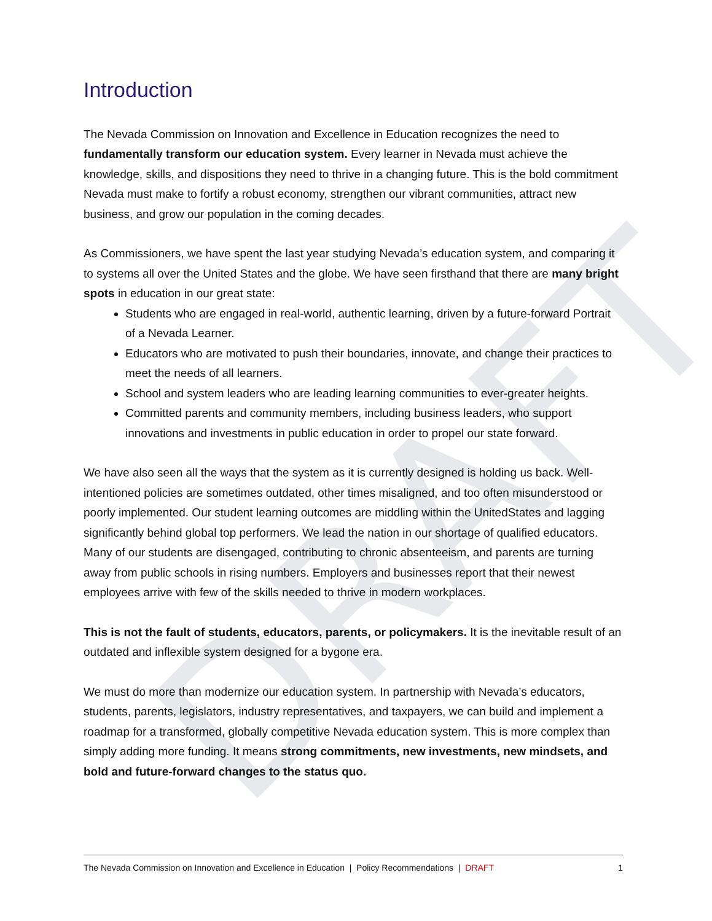DRAFT
Introduction
The Nevada Commission on Innovation and Excellence in Education recognizes the need to fundamentally transform our education system. Every learner in Nevada must achieve the knowledge, skills, and dispositions they need to thrive in a changing future. This is the bold commitment Nevada must make to fortify a robust economy, strengthen our vibrant communities, attract new business, and grow our population in the coming decades.
As Commissioners, we have spent the last year studying Nevada’s education system, and comparing it to systems all over the United States and the globe. We have seen firsthand that there are many bright spots in education in our great state:
Students who are engaged in real-world, authentic learning, driven by a future-forward Portrait of a Nevada Learner.
Educators who are motivated to push their boundaries, innovate, and change their practices to meet the needs of all learners.
School and system leaders who are leading learning communities to ever-greater heights.
Committed parents and community members, including business leaders, who support innovations and investments in public education in order to propel our state forward.
We have also seen all the ways that the system as it is currently designed is holding us back. Well-intentioned policies are sometimes outdated, other times misaligned, and too often misunderstood or poorly implemented. Our student learning outcomes are middling within the UnitedStates and lagging significantly behind global top performers. We lead the nation in our shortage of qualified educators. Many of our students are disengaged, contributing to chronic absenteeism, and parents are turning away from public schools in rising numbers. Employers and businesses report that their newest employees arrive with few of the skills needed to thrive in modern workplaces.
This is not the fault of students, educators, parents, or policymakers. It is the inevitable result of an outdated and inflexible system designed for a bygone era.
We must do more than modernize our education system. In partnership with Nevada’s educators, students, parents, legislators, industry representatives, and taxpayers, we can build and implement a roadmap for a transformed, globally competitive Nevada education system. This is more complex than simply adding more funding. It means strong commitments, new investments, new mindsets, and bold and future-forward changes to the status quo.
The Nevada Commission on Innovation and Excellence in Education | Policy Recommendations | DRAFT 1